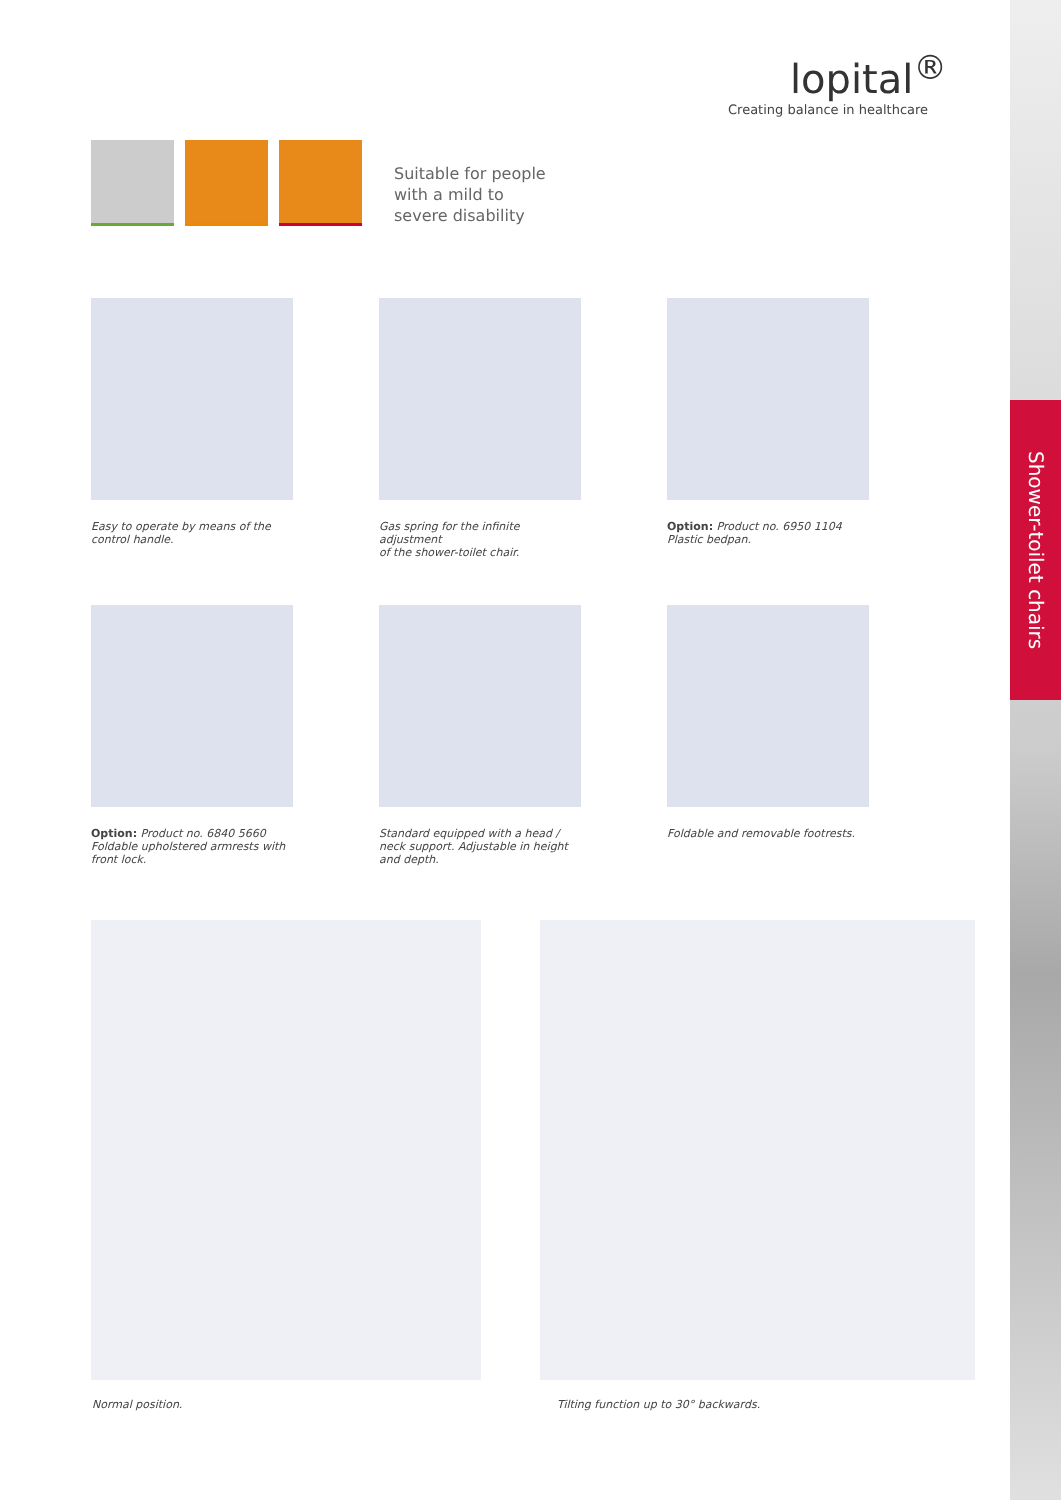Shower-toilet chairs
lopital<sup>®</sup>
Creating balance in healthcare
Suitable for people
with a mild to
severe disability
Easy to operate by means of the
control handle.
Gas spring for the infinite adjustment
of the shower-toilet chair.
Option: Product no. 6950 1104
Plastic bedpan.
Option: Product no. 6840 5660
Foldable upholstered armrests with
front lock.
Standard equipped with a head /
neck support. Adjustable in height
and depth.
Foldable and removable footrests.
Normal position.
Tilting function up to 30° backwards.